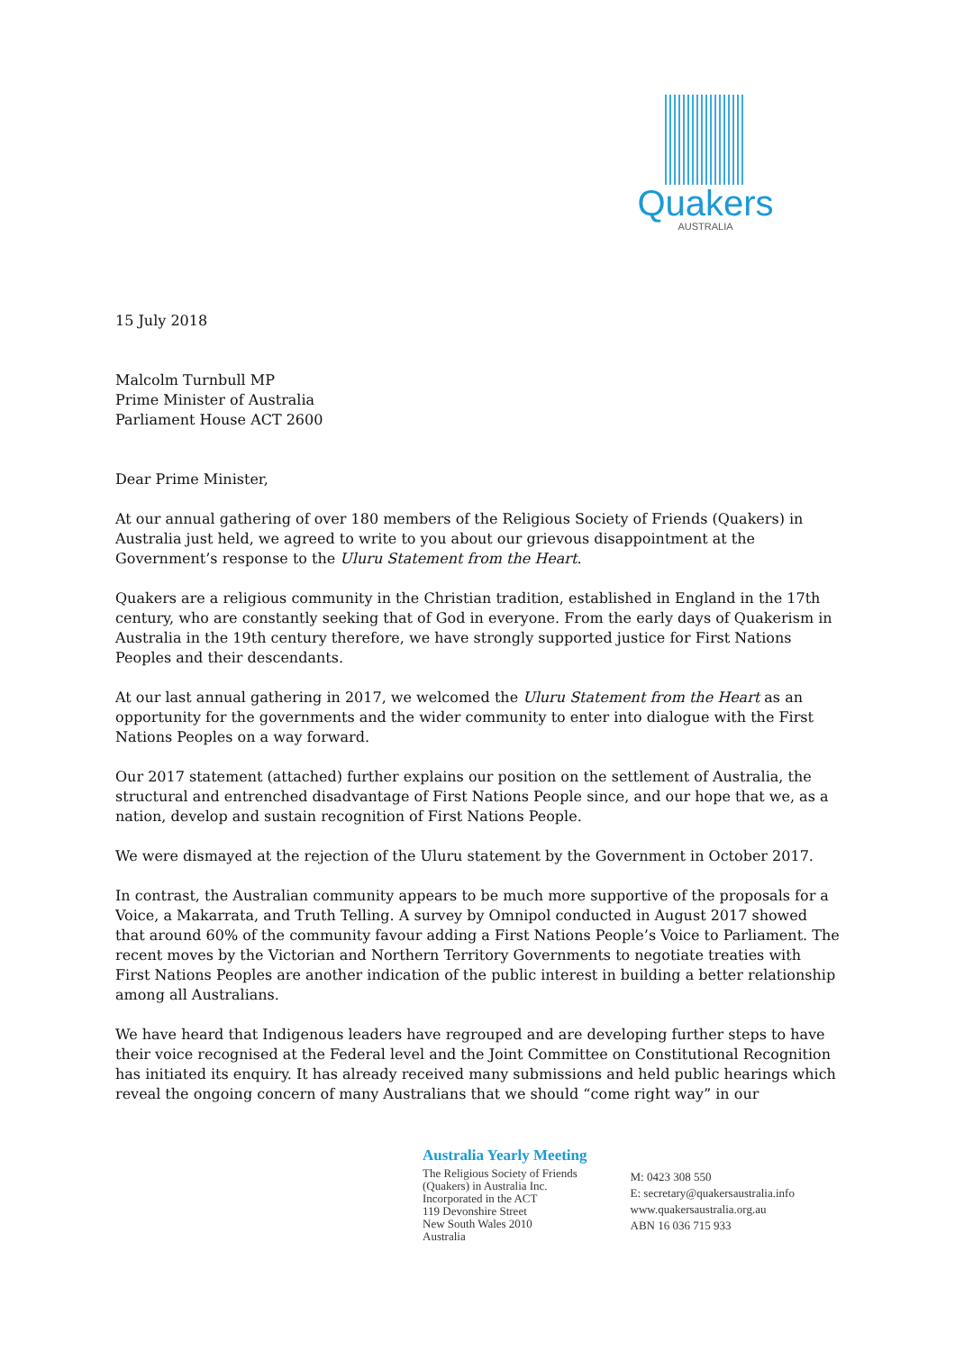Quakers
AUSTRALIA
15 July 2018
Malcolm Turnbull MP
Prime Minister of Australia
Parliament House ACT 2600
Dear Prime Minister,
At our annual gathering of over 180 members of the Religious Society of Friends (Quakers) in Australia just held, we agreed to write to you about our grievous disappointment at the Government’s response to the Uluru Statement from the Heart.
Quakers are a religious community in the Christian tradition, established in England in the 17th century, who are constantly seeking that of God in everyone. From the early days of Quakerism in Australia in the 19th century therefore, we have strongly supported justice for First Nations Peoples and their descendants.
At our last annual gathering in 2017, we welcomed the Uluru Statement from the Heart as an opportunity for the governments and the wider community to enter into dialogue with the First Nations Peoples on a way forward.
Our 2017 statement (attached) further explains our position on the settlement of Australia, the structural and entrenched disadvantage of First Nations People since, and our hope that we, as a nation, develop and sustain recognition of First Nations People.
We were dismayed at the rejection of the Uluru statement by the Government in October 2017.
In contrast, the Australian community appears to be much more supportive of the proposals for a Voice, a Makarrata, and Truth Telling. A survey by Omnipol conducted in August 2017 showed that around 60% of the community favour adding a First Nations People’s Voice to Parliament. The recent moves by the Victorian and Northern Territory Governments to negotiate treaties with First Nations Peoples are another indication of the public interest in building a better relationship among all Australians.
We have heard that Indigenous leaders have regrouped and are developing further steps to have their voice recognised at the Federal level and the Joint Committee on Constitutional Recognition has initiated its enquiry. It has already received many submissions and held public hearings which reveal the ongoing concern of many Australians that we should “come right way” in our
Australia Yearly Meeting
The Religious Society of Friends
(Quakers) in Australia Inc.
Incorporated in the ACT
119 Devonshire Street
New South Wales 2010
Australia
M: 0423 308 550
E: secretary@quakersaustralia.info
www.quakersaustralia.org.au
ABN 16 036 715 933